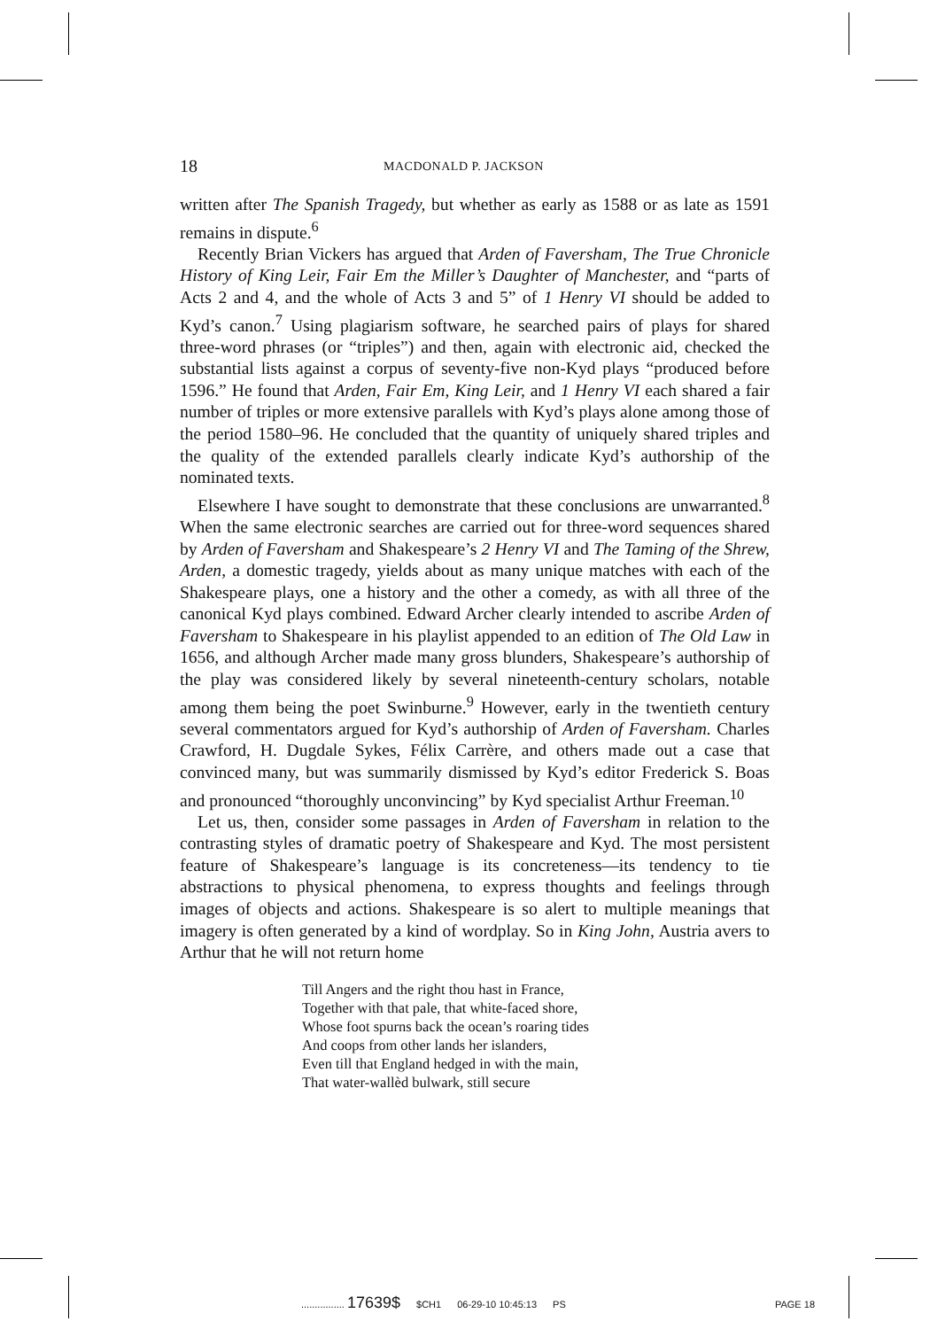18 MACDONALD P. JACKSON
written after The Spanish Tragedy, but whether as early as 1588 or as late as 1591 remains in dispute.<sup>6</sup>
Recently Brian Vickers has argued that Arden of Faversham, The True Chronicle History of King Leir, Fair Em the Miller’s Daughter of Manchester, and “parts of Acts 2 and 4, and the whole of Acts 3 and 5” of 1 Henry VI should be added to Kyd’s canon.<sup>7</sup> Using plagiarism software, he searched pairs of plays for shared three-word phrases (or “triples”) and then, again with electronic aid, checked the substantial lists against a corpus of seventy-five non-Kyd plays “produced before 1596.” He found that Arden, Fair Em, King Leir, and 1 Henry VI each shared a fair number of triples or more extensive parallels with Kyd’s plays alone among those of the period 1580–96. He concluded that the quantity of uniquely shared triples and the quality of the extended parallels clearly indicate Kyd’s authorship of the nominated texts.
Elsewhere I have sought to demonstrate that these conclusions are unwarranted.<sup>8</sup> When the same electronic searches are carried out for three-word sequences shared by Arden of Faversham and Shakespeare’s 2 Henry VI and The Taming of the Shrew, Arden, a domestic tragedy, yields about as many unique matches with each of the Shakespeare plays, one a history and the other a comedy, as with all three of the canonical Kyd plays combined. Edward Archer clearly intended to ascribe Arden of Faversham to Shakespeare in his playlist appended to an edition of The Old Law in 1656, and although Archer made many gross blunders, Shakespeare’s authorship of the play was considered likely by several nineteenth-century scholars, notable among them being the poet Swinburne.<sup>9</sup> However, early in the twentieth century several commentators argued for Kyd’s authorship of Arden of Faversham. Charles Crawford, H. Dugdale Sykes, Félix Carrère, and others made out a case that convinced many, but was summarily dismissed by Kyd’s editor Frederick S. Boas and pronounced “thoroughly unconvincing” by Kyd specialist Arthur Freeman.<sup>10</sup>
Let us, then, consider some passages in Arden of Faversham in relation to the contrasting styles of dramatic poetry of Shakespeare and Kyd. The most persistent feature of Shakespeare’s language is its concreteness—its tendency to tie abstractions to physical phenomena, to express thoughts and feelings through images of objects and actions. Shakespeare is so alert to multiple meanings that imagery is often generated by a kind of wordplay. So in King John, Austria avers to Arthur that he will not return home
Till Angers and the right thou hast in France,
Together with that pale, that white-faced shore,
Whose foot spurns back the ocean’s roaring tides
And coops from other lands her islanders,
Even till that England hedged in with the main,
That water-wallèd bulwark, still secure
................ 17639$ $CH1 06-29-10 10:45:13 PS PAGE 18